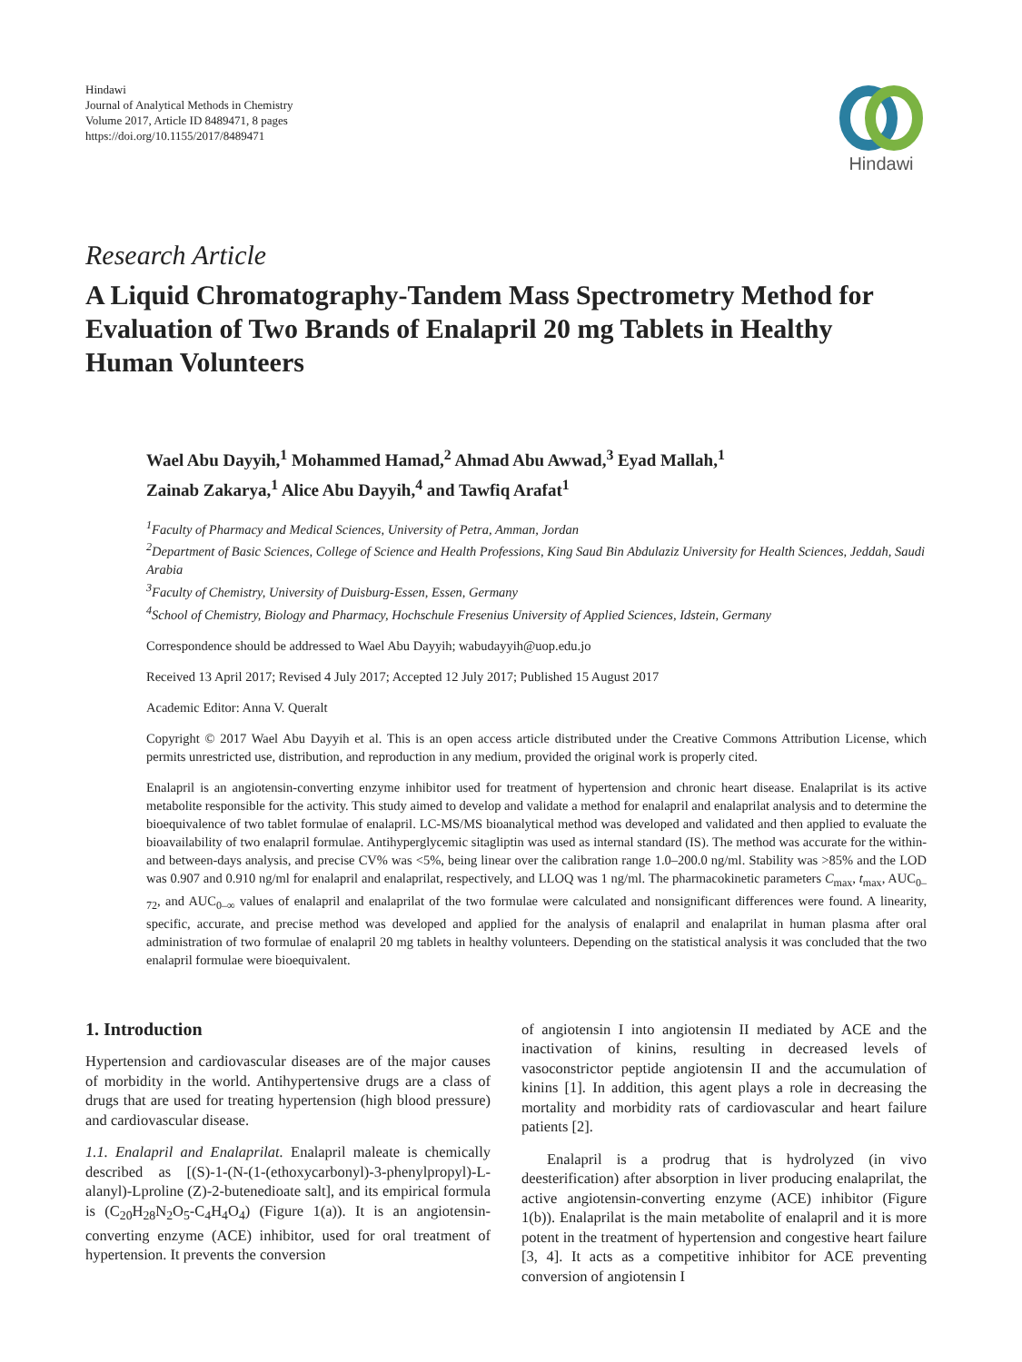Hindawi
Journal of Analytical Methods in Chemistry
Volume 2017, Article ID 8489471, 8 pages
https://doi.org/10.1155/2017/8489471
Hindawi
Research Article
A Liquid Chromatography-Tandem Mass Spectrometry Method for Evaluation of Two Brands of Enalapril 20 mg Tablets in Healthy Human Volunteers
Wael Abu Dayyih,<sup>1</sup> Mohammed Hamad,<sup>2</sup> Ahmad Abu Awwad,<sup>3</sup> Eyad Mallah,<sup>1</sup>
Zainab Zakarya,<sup>1</sup> Alice Abu Dayyih,<sup>4</sup> and Tawfiq Arafat<sup>1</sup>
<sup>1</sup> Faculty of Pharmacy and Medical Sciences, University of Petra, Amman, Jordan
<sup>2</sup> Department of Basic Sciences, College of Science and Health Professions, King Saud Bin Abdulaziz University for Health Sciences, Jeddah, Saudi Arabia
<sup>3</sup> Faculty of Chemistry, University of Duisburg-Essen, Essen, Germany
<sup>4</sup> School of Chemistry, Biology and Pharmacy, Hochschule Fresenius University of Applied Sciences, Idstein, Germany
Correspondence should be addressed to Wael Abu Dayyih; wabudayyih@uop.edu.jo
Received 13 April 2017; Revised 4 July 2017; Accepted 12 July 2017; Published 15 August 2017
Academic Editor: Anna V. Queralt
Copyright © 2017 Wael Abu Dayyih et al. This is an open access article distributed under the Creative Commons Attribution License, which permits unrestricted use, distribution, and reproduction in any medium, provided the original work is properly cited.
Enalapril is an angiotensin-converting enzyme inhibitor used for treatment of hypertension and chronic heart disease. Enalaprilat is its active metabolite responsible for the activity. This study aimed to develop and validate a method for enalapril and enalaprilat analysis and to determine the bioequivalence of two tablet formulae of enalapril. LC-MS/MS bioanalytical method was developed and validated and then applied to evaluate the bioavailability of two enalapril formulae. Antihyperglycemic sitagliptin was used as internal standard (IS). The method was accurate for the within- and between-days analysis, and precise CV% was <5%, being linear over the calibration range 1.0–200.0 ng/ml. Stability was >85% and the LOD was 0.907 and 0.910 ng/ml for enalapril and enalaprilat, respectively, and LLOQ was 1 ng/ml. The pharmacokinetic parameters C<sub>max</sub>, t<sub>max</sub>, AUC<sub>0–72</sub>, and AUC<sub>0–∞</sub> values of enalapril and enalaprilat of the two formulae were calculated and nonsignificant differences were found. A linearity, specific, accurate, and precise method was developed and applied for the analysis of enalapril and enalaprilat in human plasma after oral administration of two formulae of enalapril 20 mg tablets in healthy volunteers. Depending on the statistical analysis it was concluded that the two enalapril formulae were bioequivalent.
1. Introduction
Hypertension and cardiovascular diseases are of the major causes of morbidity in the world. Antihypertensive drugs are a class of drugs that are used for treating hypertension (high blood pressure) and cardiovascular disease.
1.1. Enalapril and Enalaprilat. Enalapril maleate is chemically described as [(S)-1-(N-(1-(ethoxycarbonyl)-3-phenylpropyl)-L-alanyl)-Lproline (Z)-2-butenedioate salt], and its empirical formula is (C<sub>20</sub>H<sub>28</sub>N<sub>2</sub>O<sub>5</sub>-C<sub>4</sub>H<sub>4</sub>O<sub>4</sub>) (Figure 1(a)). It is an angiotensin-converting enzyme (ACE) inhibitor, used for oral treatment of hypertension. It prevents the conversion
of angiotensin I into angiotensin II mediated by ACE and the inactivation of kinins, resulting in decreased levels of vasoconstrictor peptide angiotensin II and the accumulation of kinins [1]. In addition, this agent plays a role in decreasing the mortality and morbidity rats of cardiovascular and heart failure patients [2].
Enalapril is a prodrug that is hydrolyzed (in vivo deesterification) after absorption in liver producing enalaprilat, the active angiotensin-converting enzyme (ACE) inhibitor (Figure 1(b)). Enalaprilat is the main metabolite of enalapril and it is more potent in the treatment of hypertension and congestive heart failure [3, 4]. It acts as a competitive inhibitor for ACE preventing conversion of angiotensin I